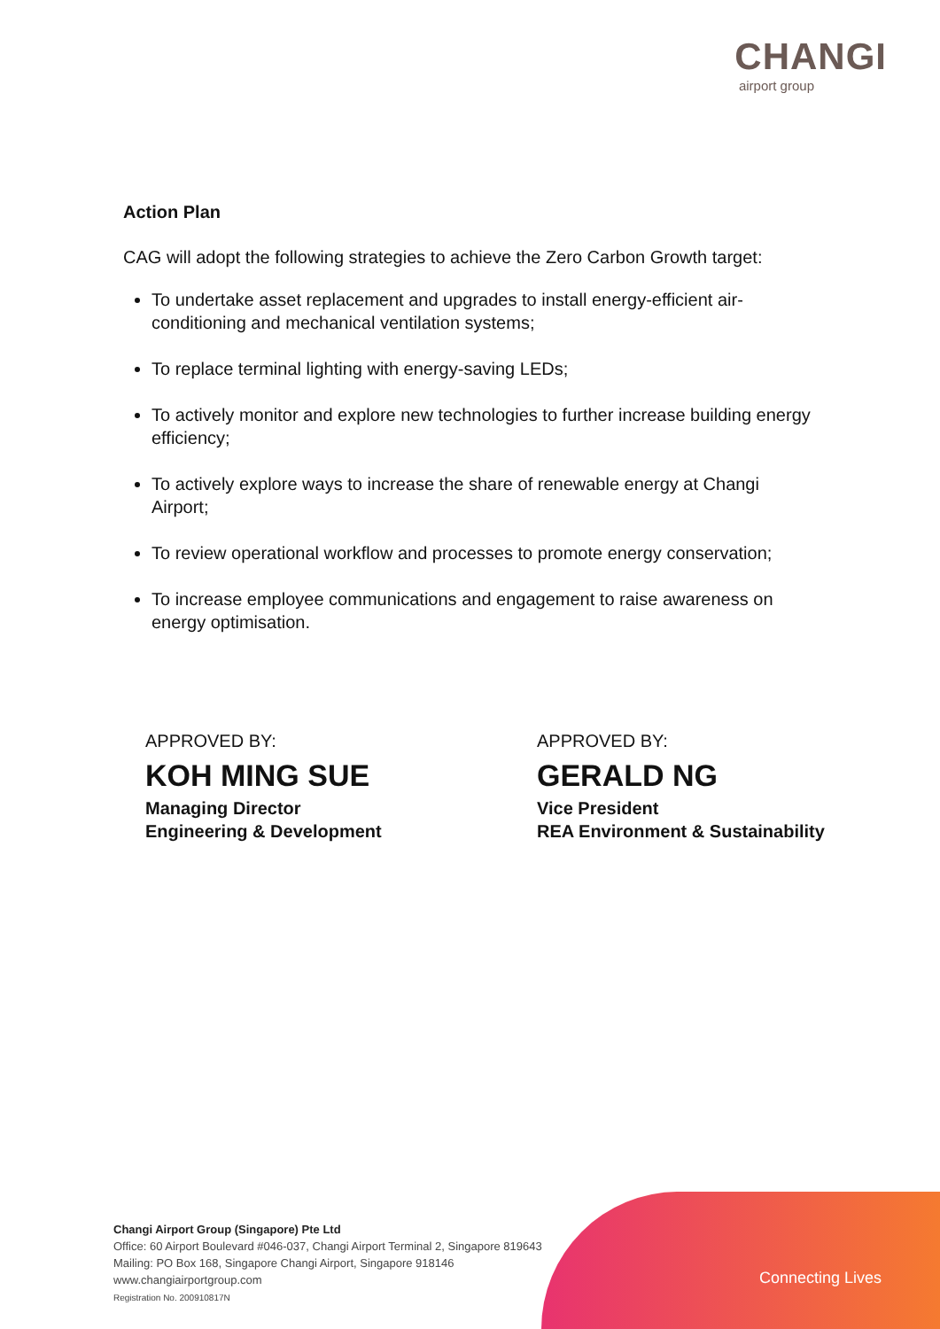CHANGI
airport group
Action Plan
CAG will adopt the following strategies to achieve the Zero Carbon Growth target:
To undertake asset replacement and upgrades to install energy-efficient air-conditioning and mechanical ventilation systems;
To replace terminal lighting with energy-saving LEDs;
To actively monitor and explore new technologies to further increase building energy efficiency;
To actively explore ways to increase the share of renewable energy at Changi Airport;
To review operational workflow and processes to promote energy conservation;
To increase employee communications and engagement to raise awareness on energy optimisation.
APPROVED BY:
KOH MING SUE
Managing Director
Engineering & Development
APPROVED BY:
GERALD NG
Vice President
REA Environment & Sustainability
Connecting Lives
Changi Airport Group (Singapore) Pte Ltd
Office: 60 Airport Boulevard #046-037, Changi Airport Terminal 2, Singapore 819643
Mailing: PO Box 168, Singapore Changi Airport, Singapore 918146
www.changiairportgroup.com
Registration No. 200910817N